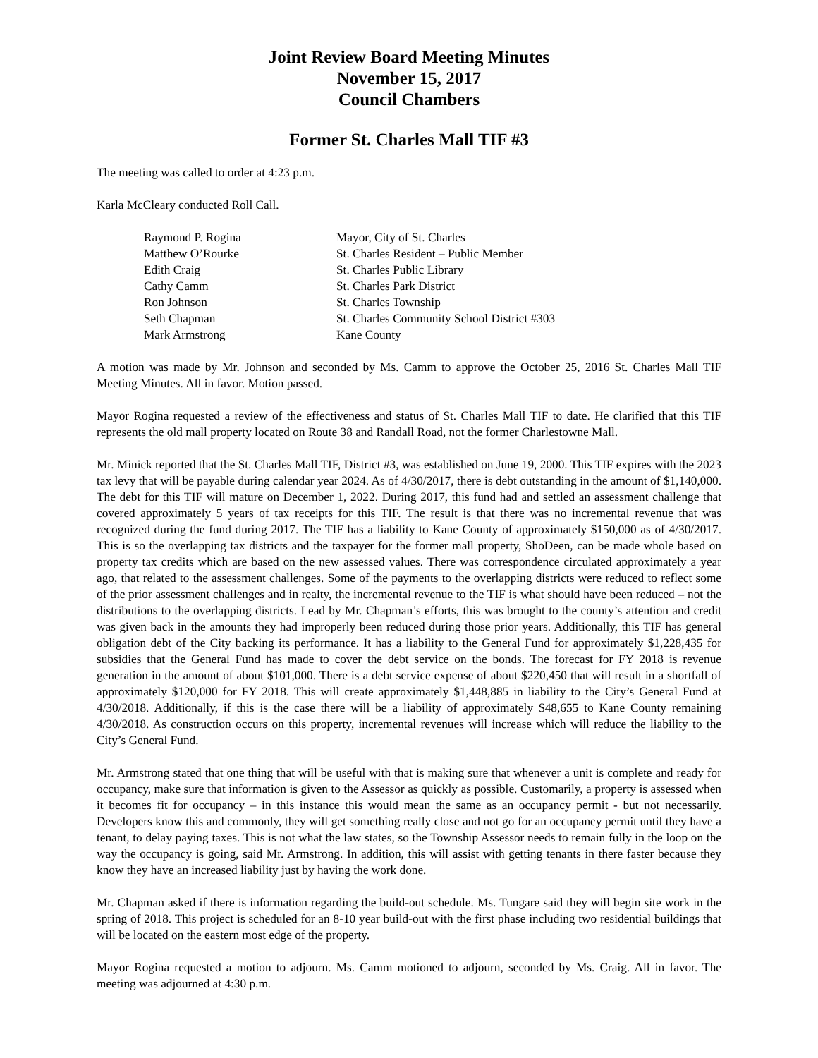Joint Review Board Meeting Minutes
November 15, 2017
Council Chambers
Former St. Charles Mall TIF #3
The meeting was called to order at 4:23 p.m.
Karla McCleary conducted Roll Call.
| Raymond P. Rogina | Mayor, City of St. Charles |
| Matthew O’Rourke | St. Charles Resident – Public Member |
| Edith Craig | St. Charles Public Library |
| Cathy Camm | St. Charles Park District |
| Ron Johnson | St. Charles Township |
| Seth Chapman | St. Charles Community School District #303 |
| Mark Armstrong | Kane County |
A motion was made by Mr. Johnson and seconded by Ms. Camm to approve the October 25, 2016 St. Charles Mall TIF Meeting Minutes. All in favor. Motion passed.
Mayor Rogina requested a review of the effectiveness and status of St. Charles Mall TIF to date. He clarified that this TIF represents the old mall property located on Route 38 and Randall Road, not the former Charlestowne Mall.
Mr. Minick reported that the St. Charles Mall TIF, District #3, was established on June 19, 2000. This TIF expires with the 2023 tax levy that will be payable during calendar year 2024. As of 4/30/2017, there is debt outstanding in the amount of $1,140,000. The debt for this TIF will mature on December 1, 2022. During 2017, this fund had and settled an assessment challenge that covered approximately 5 years of tax receipts for this TIF. The result is that there was no incremental revenue that was recognized during the fund during 2017. The TIF has a liability to Kane County of approximately $150,000 as of 4/30/2017. This is so the overlapping tax districts and the taxpayer for the former mall property, ShoDeen, can be made whole based on property tax credits which are based on the new assessed values. There was correspondence circulated approximately a year ago, that related to the assessment challenges. Some of the payments to the overlapping districts were reduced to reflect some of the prior assessment challenges and in realty, the incremental revenue to the TIF is what should have been reduced – not the distributions to the overlapping districts. Lead by Mr. Chapman’s efforts, this was brought to the county’s attention and credit was given back in the amounts they had improperly been reduced during those prior years. Additionally, this TIF has general obligation debt of the City backing its performance. It has a liability to the General Fund for approximately $1,228,435 for subsidies that the General Fund has made to cover the debt service on the bonds. The forecast for FY 2018 is revenue generation in the amount of about $101,000. There is a debt service expense of about $220,450 that will result in a shortfall of approximately $120,000 for FY 2018. This will create approximately $1,448,885 in liability to the City’s General Fund at 4/30/2018. Additionally, if this is the case there will be a liability of approximately $48,655 to Kane County remaining 4/30/2018. As construction occurs on this property, incremental revenues will increase which will reduce the liability to the City’s General Fund.
Mr. Armstrong stated that one thing that will be useful with that is making sure that whenever a unit is complete and ready for occupancy, make sure that information is given to the Assessor as quickly as possible. Customarily, a property is assessed when it becomes fit for occupancy – in this instance this would mean the same as an occupancy permit - but not necessarily. Developers know this and commonly, they will get something really close and not go for an occupancy permit until they have a tenant, to delay paying taxes. This is not what the law states, so the Township Assessor needs to remain fully in the loop on the way the occupancy is going, said Mr. Armstrong. In addition, this will assist with getting tenants in there faster because they know they have an increased liability just by having the work done.
Mr. Chapman asked if there is information regarding the build-out schedule. Ms. Tungare said they will begin site work in the spring of 2018. This project is scheduled for an 8-10 year build-out with the first phase including two residential buildings that will be located on the eastern most edge of the property.
Mayor Rogina requested a motion to adjourn. Ms. Camm motioned to adjourn, seconded by Ms. Craig. All in favor. The meeting was adjourned at 4:30 p.m.